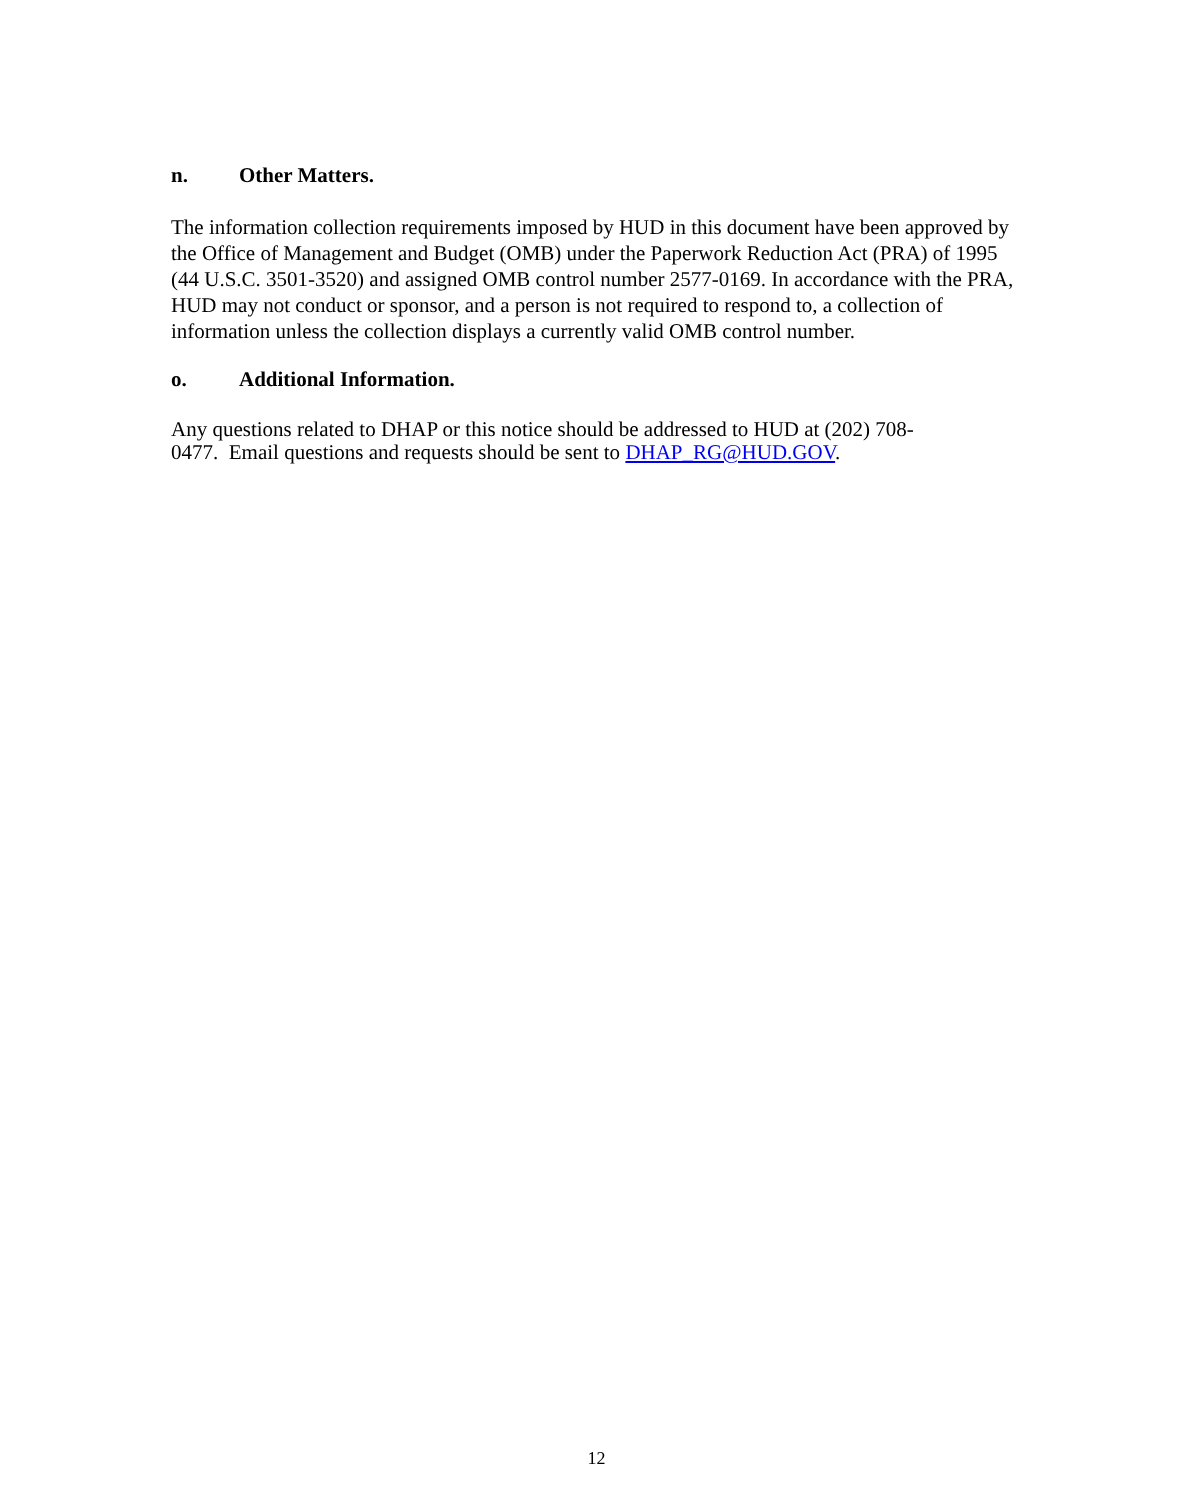n. Other Matters.
The information collection requirements imposed by HUD in this document have been approved by the Office of Management and Budget (OMB) under the Paperwork Reduction Act (PRA) of 1995 (44 U.S.C. 3501-3520) and assigned OMB control number 2577-0169. In accordance with the PRA, HUD may not conduct or sponsor, and a person is not required to respond to, a collection of information unless the collection displays a currently valid OMB control number.
o. Additional Information.
Any questions related to DHAP or this notice should be addressed to HUD at (202) 708-
0477. Email questions and requests should be sent to DHAP_RG@HUD.GOV.
12